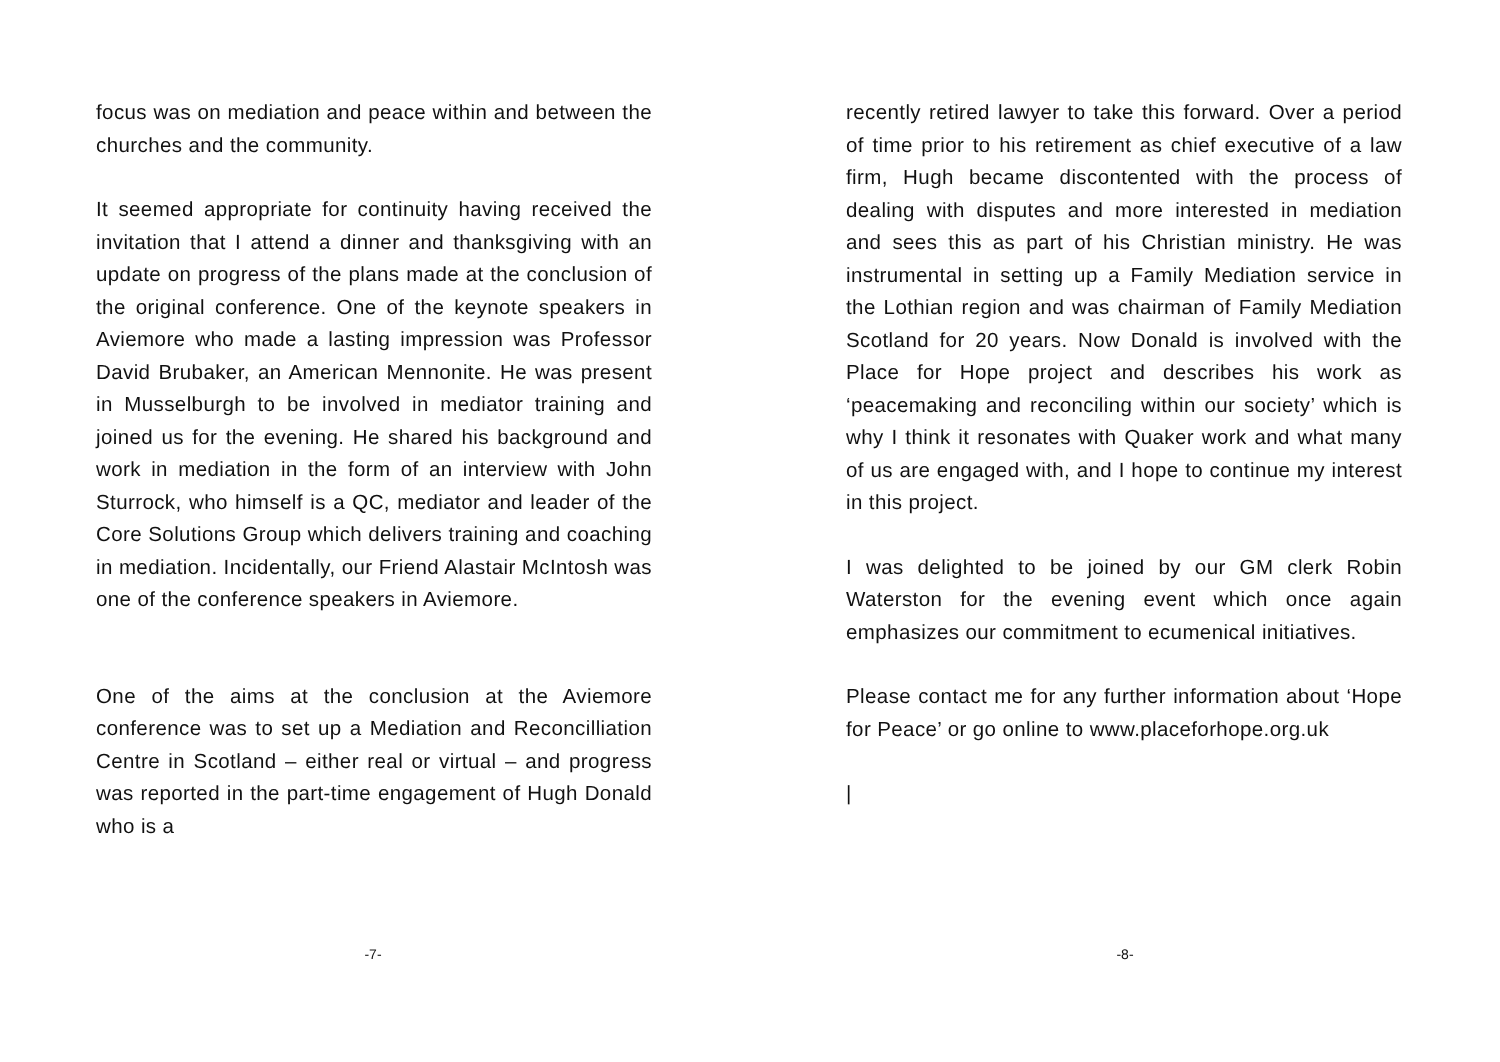focus was on mediation and peace within and between the churches and the community.
It seemed appropriate for continuity having received the invitation that I attend a dinner and thanksgiving with an update on progress of the plans made at the conclusion of the original conference. One of the keynote speakers in Aviemore who made a lasting impression was Professor David Brubaker, an American Mennonite. He was present in Musselburgh to be involved in mediator training and joined us for the evening. He shared his background and work in mediation in the form of an interview with John Sturrock, who himself is a QC, mediator and leader of the Core Solutions Group which delivers training and coaching in mediation. Incidentally, our Friend Alastair McIntosh was one of the conference speakers in Aviemore.
One of the aims at the conclusion at the Aviemore conference was to set up a Mediation and Reconcilliation Centre in Scotland – either real or virtual – and progress was reported in the part-time engagement of Hugh Donald who is a
-7-
recently retired lawyer to take this forward. Over a period of time prior to his retirement as chief executive of a law firm, Hugh became discontented with the process of dealing with disputes and more interested in mediation and sees this as part of his Christian ministry. He was instrumental in setting up a Family Mediation service in the Lothian region and was chairman of Family Mediation Scotland for 20 years. Now Donald is involved with the Place for Hope project and describes his work as ‘peacemaking and reconciling within our society’ which is why I think it resonates with Quaker work and what many of us are engaged with, and I hope to continue my interest in this project.
I was delighted to be joined by our GM clerk Robin Waterston for the evening event which once again emphasizes our commitment to ecumenical initiatives.
Please contact me for any further information about ‘Hope for Peace’ or go online to www.placeforhope.org.uk
|
-8-